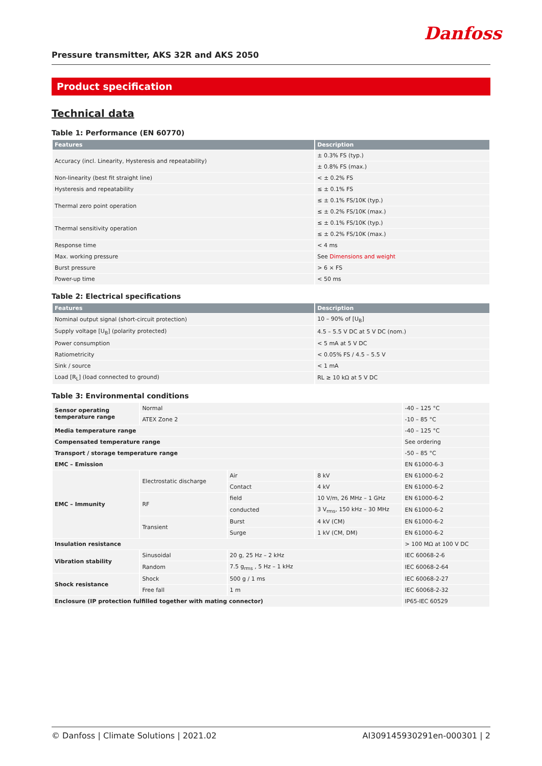Danfoss
Pressure transmitter, AKS 32R and AKS 2050
Product specification
Technical data
Table 1: Performance (EN 60770)
| Features | Description |
| --- | --- |
| Accuracy (incl. Linearity, Hysteresis and repeatability) | ± 0.3% FS (typ.) |
| | ± 0.8% FS (max.) |
| Non-linearity (best fit straight line) | < ± 0.2% FS |
| Hysteresis and repeatability | ≤ ± 0.1% FS |
| Thermal zero point operation | ≤ ± 0.1% FS/10K (typ.) |
| | ≤ ± 0.2% FS/10K (max.) |
| Thermal sensitivity operation | ≤ ± 0.1% FS/10K (typ.) |
| | ≤ ± 0.2% FS/10K (max.) |
| Response time | < 4 ms |
| Max. working pressure | See Dimensions and weight |
| Burst pressure | > 6 × FS |
| Power-up time | < 50 ms |
Table 2: Electrical specifications
| Features | Description |
| --- | --- |
| Nominal output signal (short-circuit protection) | 10 – 90% of [U<sub>B</sub>] |
| Supply voltage [U<sub>B</sub>] (polarity protected) | 4.5 – 5.5 V DC at 5 V DC (nom.) |
| Power consumption | < 5 mA at 5 V DC |
| Ratiometricity | < 0.05% FS / 4.5 – 5.5 V |
| Sink / source | < 1 mA |
| Load [R<sub>L</sub>] (load connected to ground) | RL ≥ 10 kΩ at 5 V DC |
Table 3: Environmental conditions
| Sensor operating temperature range | Normal | | | -40 – 125 °C |
| | ATEX Zone 2 | | | -10 – 85 °C |
| Media temperature range | | | | -40 – 125 °C |
| Compensated temperature range | | | | See ordering |
| Transport / storage temperature range | | | | -50 – 85 °C |
| EMC – Emission | | | | EN 61000-6-3 |
| EMC – Immunity | Electrostatic discharge | Air | 8 kV | EN 61000-6-2 |
| | | Contact | 4 kV | EN 61000-6-2 |
| | RF | field | 10 V/m, 26 MHz – 1 GHz | EN 61000-6-2 |
| | | conducted | 3 V<sub>rms</sub>, 150 kHz – 30 MHz | EN 61000-6-2 |
| | Transient | Burst | 4 kV (CM) | EN 61000-6-2 |
| | | Surge | 1 kV (CM, DM) | EN 61000-6-2 |
| Insulation resistance | | | | > 100 MΩ at 100 V DC |
| Vibration stability | Sinusoidal | 20 g, 25 Hz – 2 kHz | | IEC 60068-2-6 |
| | Random | 7.5 g<sub>rms</sub> , 5 Hz – 1 kHz | | IEC 60068-2-64 |
| Shock resistance | Shock | 500 g / 1 ms | | IEC 60068-2-27 |
| | Free fall | 1 m | | IEC 60068-2-32 |
| Enclosure (IP protection fulfilled together with mating connector) | | | | IP65-IEC 60529 |
© Danfoss | Climate Solutions | 2021.02 AI309145930291en-000301 | 2